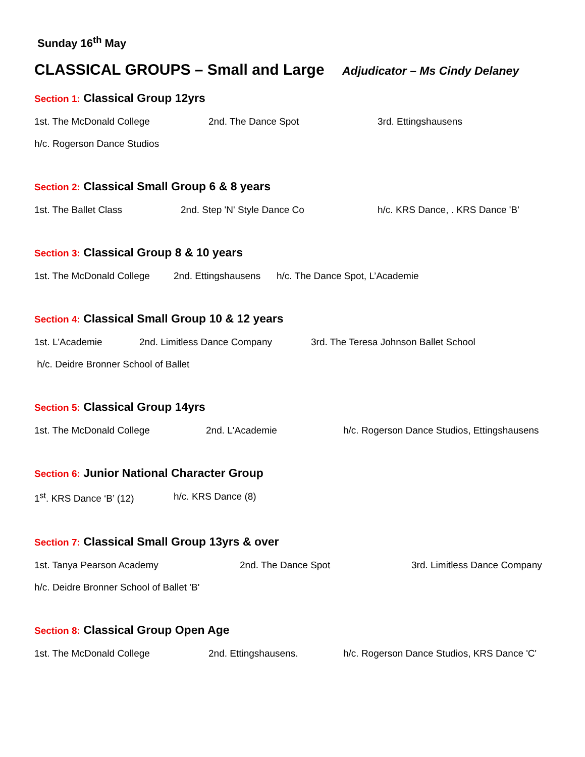Sunday 16<sup>th</sup> May
CLASSICAL GROUPS – Small and Large
Adjudicator – Ms Cindy Delaney
Section 1: Classical Group 12yrs
1st. The McDonald College 2nd. The Dance Spot 3rd. Ettingshausens
h/c. Rogerson Dance Studios
Section 2: Classical Small Group 6 & 8 years
1st. The Ballet Class 2nd. Step 'N' Style Dance Co h/c. KRS Dance, . KRS Dance 'B'
Section 3: Classical Group 8 & 10 years
1st. The McDonald College 2nd. Ettingshausens h/c. The Dance Spot, L’Academie
Section 4: Classical Small Group 10 & 12 years
1st. L'Academie 2nd. Limitless Dance Company 3rd. The Teresa Johnson Ballet School
h/c. Deidre Bronner School of Ballet
Section 5: Classical Group 14yrs
1st. The McDonald College 2nd. L'Academie h/c. Rogerson Dance Studios, Ettingshausens
Section 6: Junior National Character Group
1<sup>st</sup>. KRS Dance ‘B’ (12) h/c. KRS Dance (8)
Section 7: Classical Small Group 13yrs & over
1st. Tanya Pearson Academy 2nd. The Dance Spot 3rd. Limitless Dance Company
h/c. Deidre Bronner School of Ballet 'B'
Section 8: Classical Group Open Age
1st. The McDonald College 2nd. Ettingshausens. h/c. Rogerson Dance Studios, KRS Dance 'C'